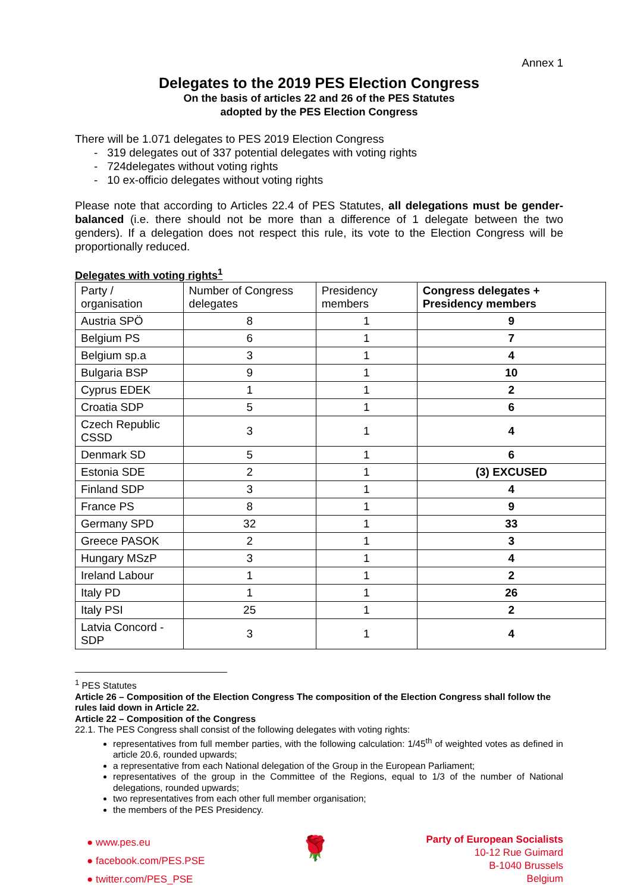Annex 1
Delegates to the 2019 PES Election Congress
On the basis of articles 22 and 26 of the PES Statutes
adopted by the PES Election Congress
There will be 1.071 delegates to PES 2019 Election Congress
- 319 delegates out of 337 potential delegates with voting rights
- 724delegates without voting rights
- 10 ex-officio delegates without voting rights
Please note that according to Articles 22.4 of PES Statutes, all delegations must be gender-balanced (i.e. there should not be more than a difference of 1 delegate between the two genders). If a delegation does not respect this rule, its vote to the Election Congress will be proportionally reduced.
Delegates with voting rights<sup>1</sup>
| Party / organisation | Number of Congress delegates | Presidency members | Congress delegates + Presidency members |
| --- | --- | --- | --- |
| Austria SPÖ | 8 | 1 | 9 |
| Belgium PS | 6 | 1 | 7 |
| Belgium sp.a | 3 | 1 | 4 |
| Bulgaria BSP | 9 | 1 | 10 |
| Cyprus EDEK | 1 | 1 | 2 |
| Croatia SDP | 5 | 1 | 6 |
| Czech Republic CSSD | 3 | 1 | 4 |
| Denmark SD | 5 | 1 | 6 |
| Estonia SDE | 2 | 1 | (3) EXCUSED |
| Finland SDP | 3 | 1 | 4 |
| France PS | 8 | 1 | 9 |
| Germany SPD | 32 | 1 | 33 |
| Greece PASOK | 2 | 1 | 3 |
| Hungary MSzP | 3 | 1 | 4 |
| Ireland Labour | 1 | 1 | 2 |
| Italy PD | 1 | 1 | 26 |
| Italy PSI | 25 | 1 | 2 |
| Latvia Concord -SDP | 3 | 1 | 4 |
<sup>1</sup> PES Statutes
Article 26 – Composition of the Election Congress The composition of the Election Congress shall follow the rules laid down in Article 22.
Article 22 – Composition of the Congress
22.1. The PES Congress shall consist of the following delegates with voting rights:
representatives from full member parties, with the following calculation: 1/45<sup>th</sup> of weighted votes as defined in article 20.6, rounded upwards;
a representative from each National delegation of the Group in the European Parliament;
representatives of the group in the Committee of the Regions, equal to 1/3 of the number of National delegations, rounded upwards;
two representatives from each other full member organisation;
the members of the PES Presidency.
● www.pes.eu
● facebook.com/PES.PSE
● twitter.com/PES_PSE
🌹
Party of European Socialists
10-12 Rue Guimard
B-1040 Brussels
Belgium